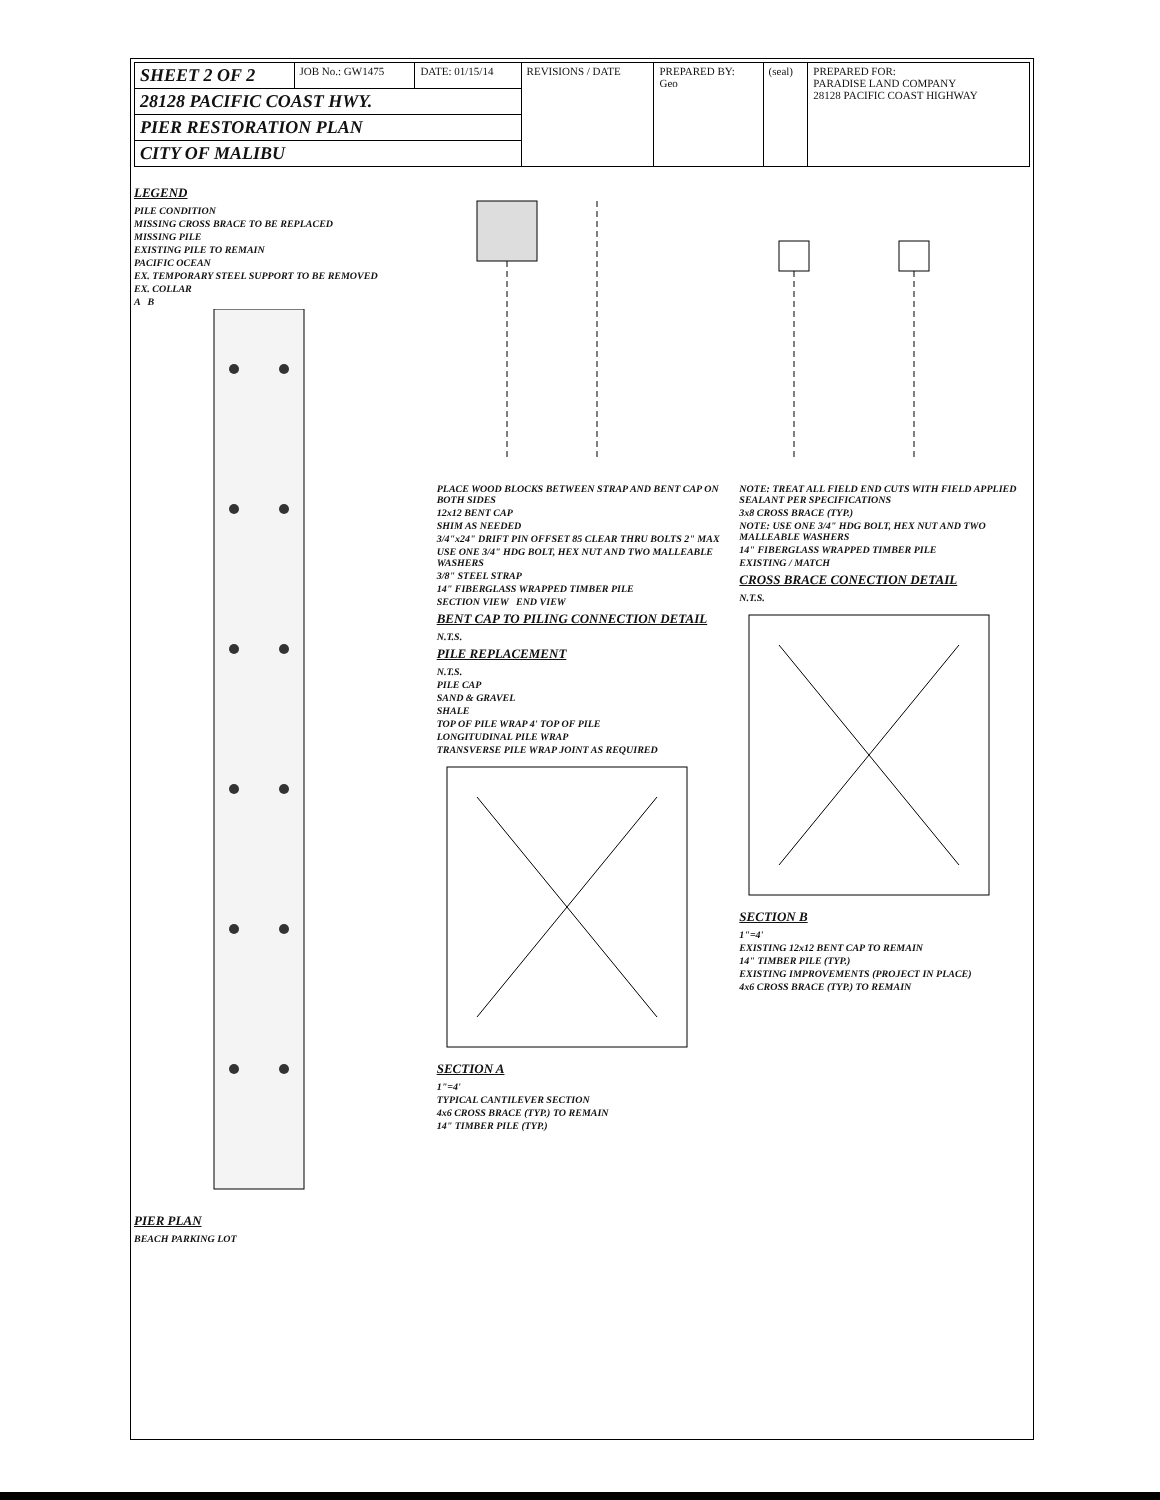| SHEET 2 OF 2 | JOB No.: GW1475 | DATE: 01/15/14 | REVISIONS / DATE | PREPARED BY: Geo | (seal) | PREPARED FOR: PARADISE LAND COMPANY 28128 PACIFIC COAST HIGHWAY |
| 28128 PACIFIC COAST HWY. | | | | | | |
| PIER RESTORATION PLAN | | | | | | |
| CITY OF MALIBU | | | | | | |
LEGEND
PILE CONDITION
MISSING CROSS BRACE TO BE REPLACED
MISSING PILE
EXISTING PILE TO REMAIN
PACIFIC OCEAN
EX. TEMPORARY STEEL SUPPORT TO BE REMOVED
EX. COLLAR
A B
PIER PLAN
BEACH PARKING LOT
PLACE WOOD BLOCKS BETWEEN STRAP AND BENT CAP ON BOTH SIDES
12x12 BENT CAP
SHIM AS NEEDED
3/4"x24" DRIFT PIN OFFSET 85 CLEAR THRU BOLTS 2" MAX
USE ONE 3/4" HDG BOLT, HEX NUT AND TWO MALLEABLE WASHERS
3/8" STEEL STRAP
14" FIBERGLASS WRAPPED TIMBER PILE
SECTION VIEW END VIEW
BENT CAP TO PILING CONNECTION DETAIL
N.T.S.
PILE REPLACEMENT
N.T.S.
PILE CAP
SAND & GRAVEL
SHALE
TOP OF PILE WRAP 4' TOP OF PILE
LONGITUDINAL PILE WRAP
TRANSVERSE PILE WRAP JOINT AS REQUIRED
SECTION A
1"=4'
TYPICAL CANTILEVER SECTION
4x6 CROSS BRACE (TYP.) TO REMAIN
14" TIMBER PILE (TYP.)
NOTE: TREAT ALL FIELD END CUTS WITH FIELD APPLIED SEALANT PER SPECIFICATIONS
3x8 CROSS BRACE (TYP.)
NOTE: USE ONE 3/4" HDG BOLT, HEX NUT AND TWO MALLEABLE WASHERS
14" FIBERGLASS WRAPPED TIMBER PILE
EXISTING / MATCH
CROSS BRACE CONECTION DETAIL
N.T.S.
SECTION B
1"=4'
EXISTING 12x12 BENT CAP TO REMAIN
14" TIMBER PILE (TYP.)
EXISTING IMPROVEMENTS (PROJECT IN PLACE)
4x6 CROSS BRACE (TYP.) TO REMAIN